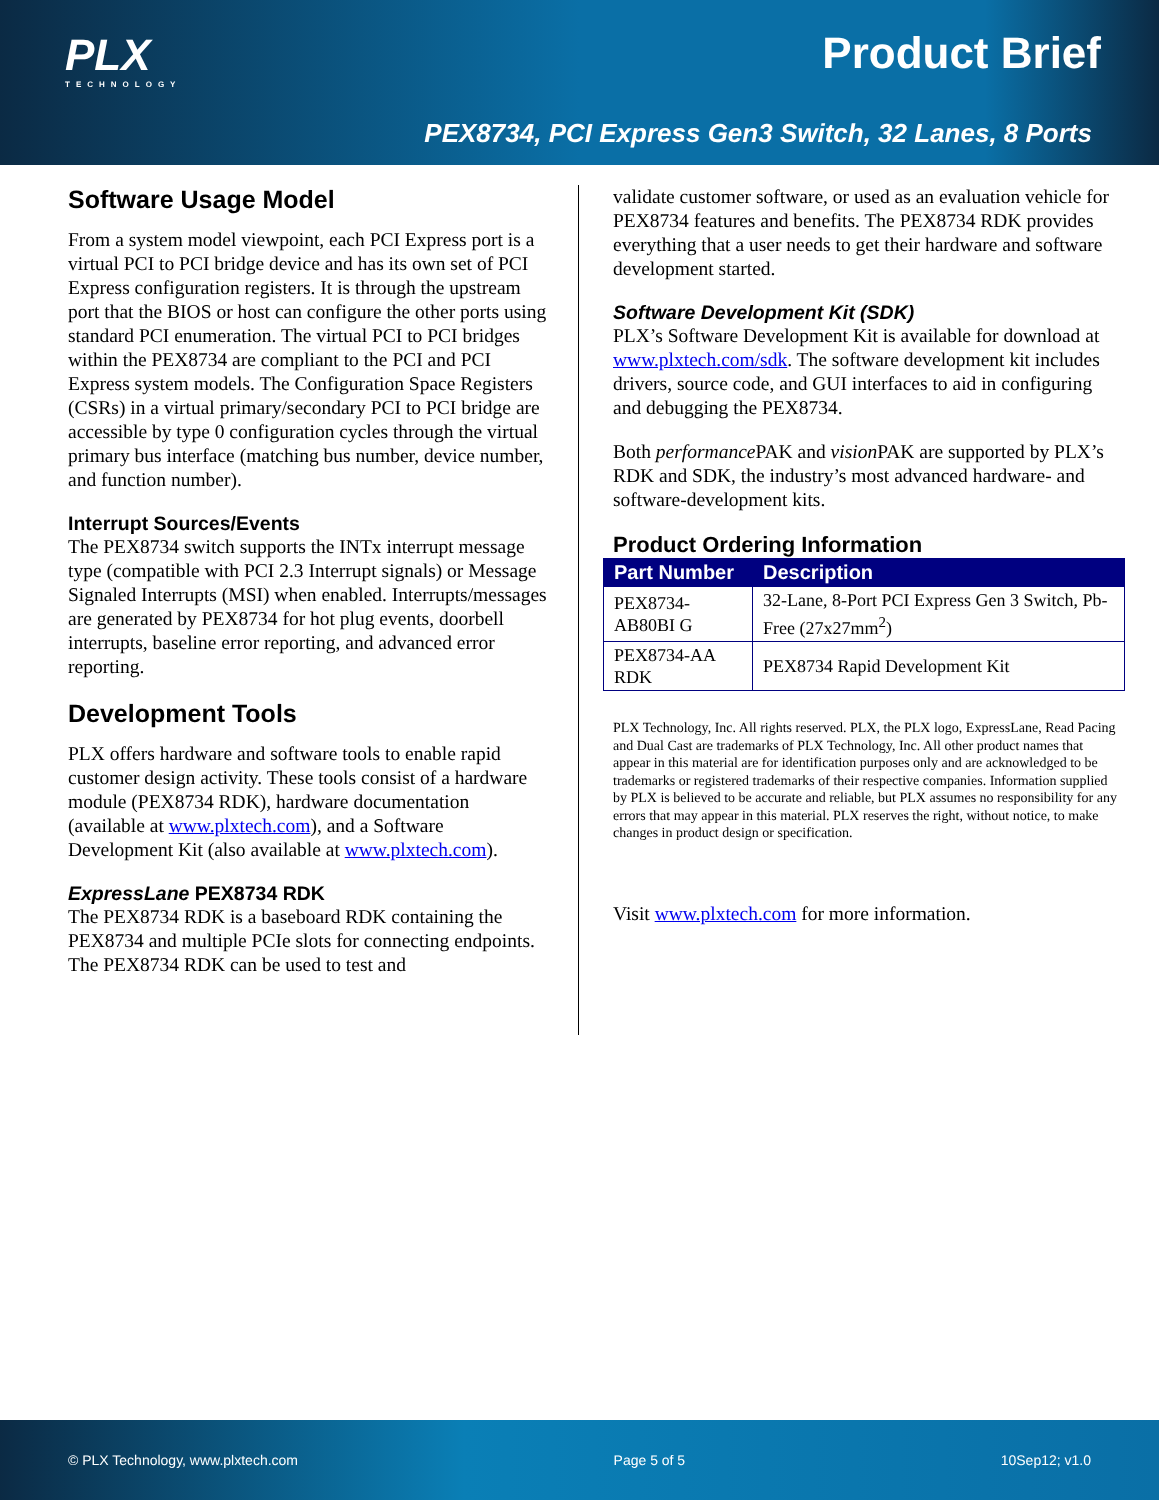PLX
TECHNOLOGY
Product Brief
PEX8734, PCI Express Gen3 Switch, 32 Lanes, 8 Ports
Software Usage Model
From a system model viewpoint, each PCI Express port is a virtual PCI to PCI bridge device and has its own set of PCI Express configuration registers. It is through the upstream port that the BIOS or host can configure the other ports using standard PCI enumeration. The virtual PCI to PCI bridges within the PEX8734 are compliant to the PCI and PCI Express system models. The Configuration Space Registers (CSRs) in a virtual primary/secondary PCI to PCI bridge are accessible by type 0 configuration cycles through the virtual primary bus interface (matching bus number, device number, and function number).
Interrupt Sources/Events
The PEX8734 switch supports the INTx interrupt message type (compatible with PCI 2.3 Interrupt signals) or Message Signaled Interrupts (MSI) when enabled. Interrupts/messages are generated by PEX8734 for hot plug events, doorbell interrupts, baseline error reporting, and advanced error reporting.
Development Tools
PLX offers hardware and software tools to enable rapid customer design activity. These tools consist of a hardware module (PEX8734 RDK), hardware documentation (available at www.plxtech.com), and a Software Development Kit (also available at www.plxtech.com).
ExpressLane PEX8734 RDK
The PEX8734 RDK is a baseboard RDK containing the PEX8734 and multiple PCIe slots for connecting endpoints. The PEX8734 RDK can be used to test and
validate customer software, or used as an evaluation vehicle for PEX8734 features and benefits. The PEX8734 RDK provides everything that a user needs to get their hardware and software development started.
Software Development Kit (SDK)
PLX’s Software Development Kit is available for download at www.plxtech.com/sdk. The software development kit includes drivers, source code, and GUI interfaces to aid in configuring and debugging the PEX8734.
Both performance PAK and vision PAK are supported by PLX’s RDK and SDK, the industry’s most advanced hardware- and software-development kits.
Product Ordering Information
| Part Number | Description |
| --- | --- |
| PEX8734-AB80BI G | 32-Lane, 8-Port PCI Express Gen 3 Switch, Pb-Free (27x27mm<sup>2</sup>) |
| PEX8734-AA RDK | PEX8734 Rapid Development Kit |
PLX Technology, Inc. All rights reserved. PLX, the PLX logo, ExpressLane, Read Pacing and Dual Cast are trademarks of PLX Technology, Inc. All other product names that appear in this material are for identification purposes only and are acknowledged to be trademarks or registered trademarks of their respective companies. Information supplied by PLX is believed to be accurate and reliable, but PLX assumes no responsibility for any errors that may appear in this material. PLX reserves the right, without notice, to make changes in product design or specification.
Visit www.plxtech.com for more information.
© PLX Technology, www.plxtech.com Page 5 of 5 10Sep12; v1.0